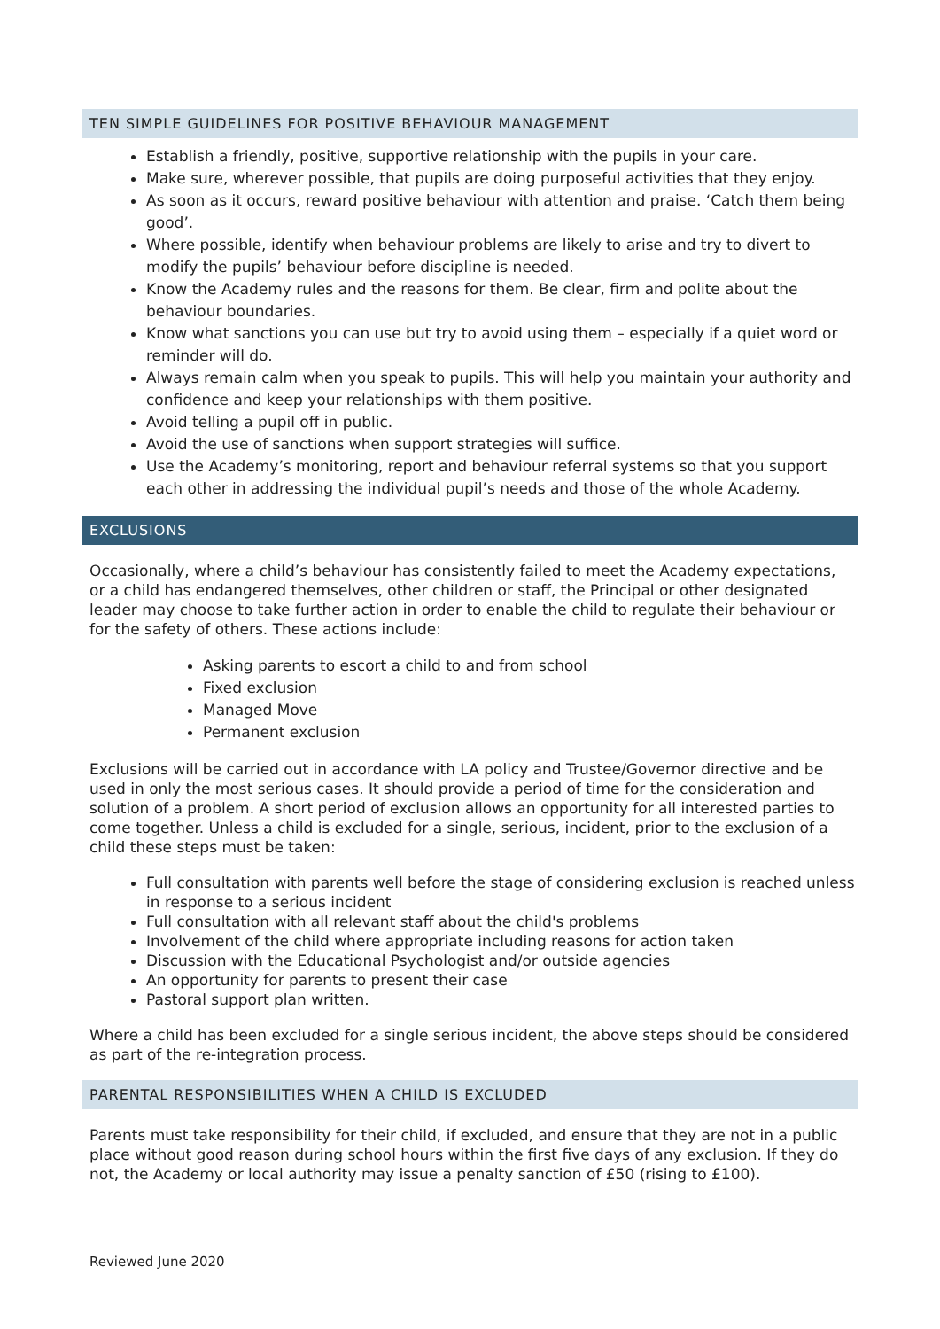TEN SIMPLE GUIDELINES FOR POSITIVE BEHAVIOUR MANAGEMENT
Establish a friendly, positive, supportive relationship with the pupils in your care.
Make sure, wherever possible, that pupils are doing purposeful activities that they enjoy.
As soon as it occurs, reward positive behaviour with attention and praise. ‘Catch them being good’.
Where possible, identify when behaviour problems are likely to arise and try to divert to modify the pupils’ behaviour before discipline is needed.
Know the Academy rules and the reasons for them. Be clear, firm and polite about the behaviour boundaries.
Know what sanctions you can use but try to avoid using them – especially if a quiet word or reminder will do.
Always remain calm when you speak to pupils. This will help you maintain your authority and confidence and keep your relationships with them positive.
Avoid telling a pupil off in public.
Avoid the use of sanctions when support strategies will suffice.
Use the Academy’s monitoring, report and behaviour referral systems so that you support each other in addressing the individual pupil’s needs and those of the whole Academy.
EXCLUSIONS
Occasionally, where a child’s behaviour has consistently failed to meet the Academy expectations, or a child has endangered themselves, other children or staff, the Principal or other designated leader may choose to take further action in order to enable the child to regulate their behaviour or for the safety of others. These actions include:
Asking parents to escort a child to and from school
Fixed exclusion
Managed Move
Permanent exclusion
Exclusions will be carried out in accordance with LA policy and Trustee/Governor directive and be used in only the most serious cases. It should provide a period of time for the consideration and solution of a problem. A short period of exclusion allows an opportunity for all interested parties to come together. Unless a child is excluded for a single, serious, incident, prior to the exclusion of a child these steps must be taken:
Full consultation with parents well before the stage of considering exclusion is reached unless in response to a serious incident
Full consultation with all relevant staff about the child's problems
Involvement of the child where appropriate including reasons for action taken
Discussion with the Educational Psychologist and/or outside agencies
An opportunity for parents to present their case
Pastoral support plan written.
Where a child has been excluded for a single serious incident, the above steps should be considered as part of the re-integration process.
PARENTAL RESPONSIBILITIES WHEN A CHILD IS EXCLUDED
Parents must take responsibility for their child, if excluded, and ensure that they are not in a public place without good reason during school hours within the first five days of any exclusion. If they do not, the Academy or local authority may issue a penalty sanction of £50 (rising to £100).
Reviewed June 2020